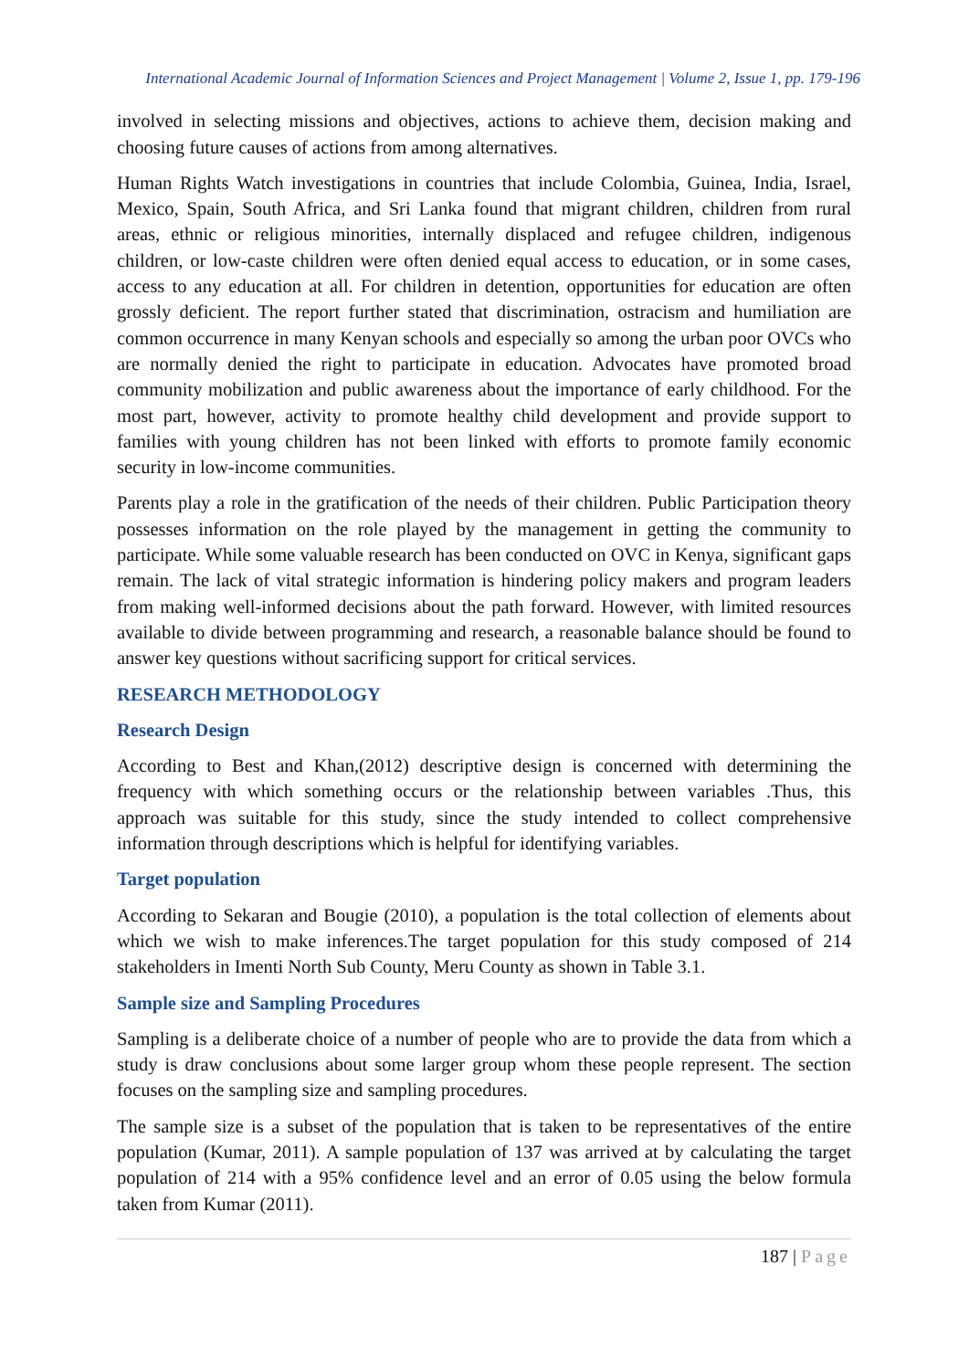International Academic Journal of Information Sciences and Project Management | Volume 2, Issue 1, pp. 179-196
involved in selecting missions and objectives, actions to achieve them, decision making and choosing future causes of actions from among alternatives.
Human Rights Watch investigations in countries that include Colombia, Guinea, India, Israel, Mexico, Spain, South Africa, and Sri Lanka found that migrant children, children from rural areas, ethnic or religious minorities, internally displaced and refugee children, indigenous children, or low-caste children were often denied equal access to education, or in some cases, access to any education at all. For children in detention, opportunities for education are often grossly deficient. The report further stated that discrimination, ostracism and humiliation are common occurrence in many Kenyan schools and especially so among the urban poor OVCs who are normally denied the right to participate in education. Advocates have promoted broad community mobilization and public awareness about the importance of early childhood. For the most part, however, activity to promote healthy child development and provide support to families with young children has not been linked with efforts to promote family economic security in low-income communities.
Parents play a role in the gratification of the needs of their children. Public Participation theory possesses information on the role played by the management in getting the community to participate. While some valuable research has been conducted on OVC in Kenya, significant gaps remain. The lack of vital strategic information is hindering policy makers and program leaders from making well-informed decisions about the path forward. However, with limited resources available to divide between programming and research, a reasonable balance should be found to answer key questions without sacrificing support for critical services.
RESEARCH METHODOLOGY
Research Design
According to Best and Khan,(2012) descriptive design is concerned with determining the frequency with which something occurs or the relationship between variables .Thus, this approach was suitable for this study, since the study intended to collect comprehensive information through descriptions which is helpful for identifying variables.
Target population
According to Sekaran and Bougie (2010), a population is the total collection of elements about which we wish to make inferences.The target population for this study composed of 214 stakeholders in Imenti North Sub County, Meru County as shown in Table 3.1.
Sample size and Sampling Procedures
Sampling is a deliberate choice of a number of people who are to provide the data from which a study is draw conclusions about some larger group whom these people represent. The section focuses on the sampling size and sampling procedures.
The sample size is a subset of the population that is taken to be representatives of the entire population (Kumar, 2011). A sample population of 137 was arrived at by calculating the target population of 214 with a 95% confidence level and an error of 0.05 using the below formula taken from Kumar (2011).
187 | Page